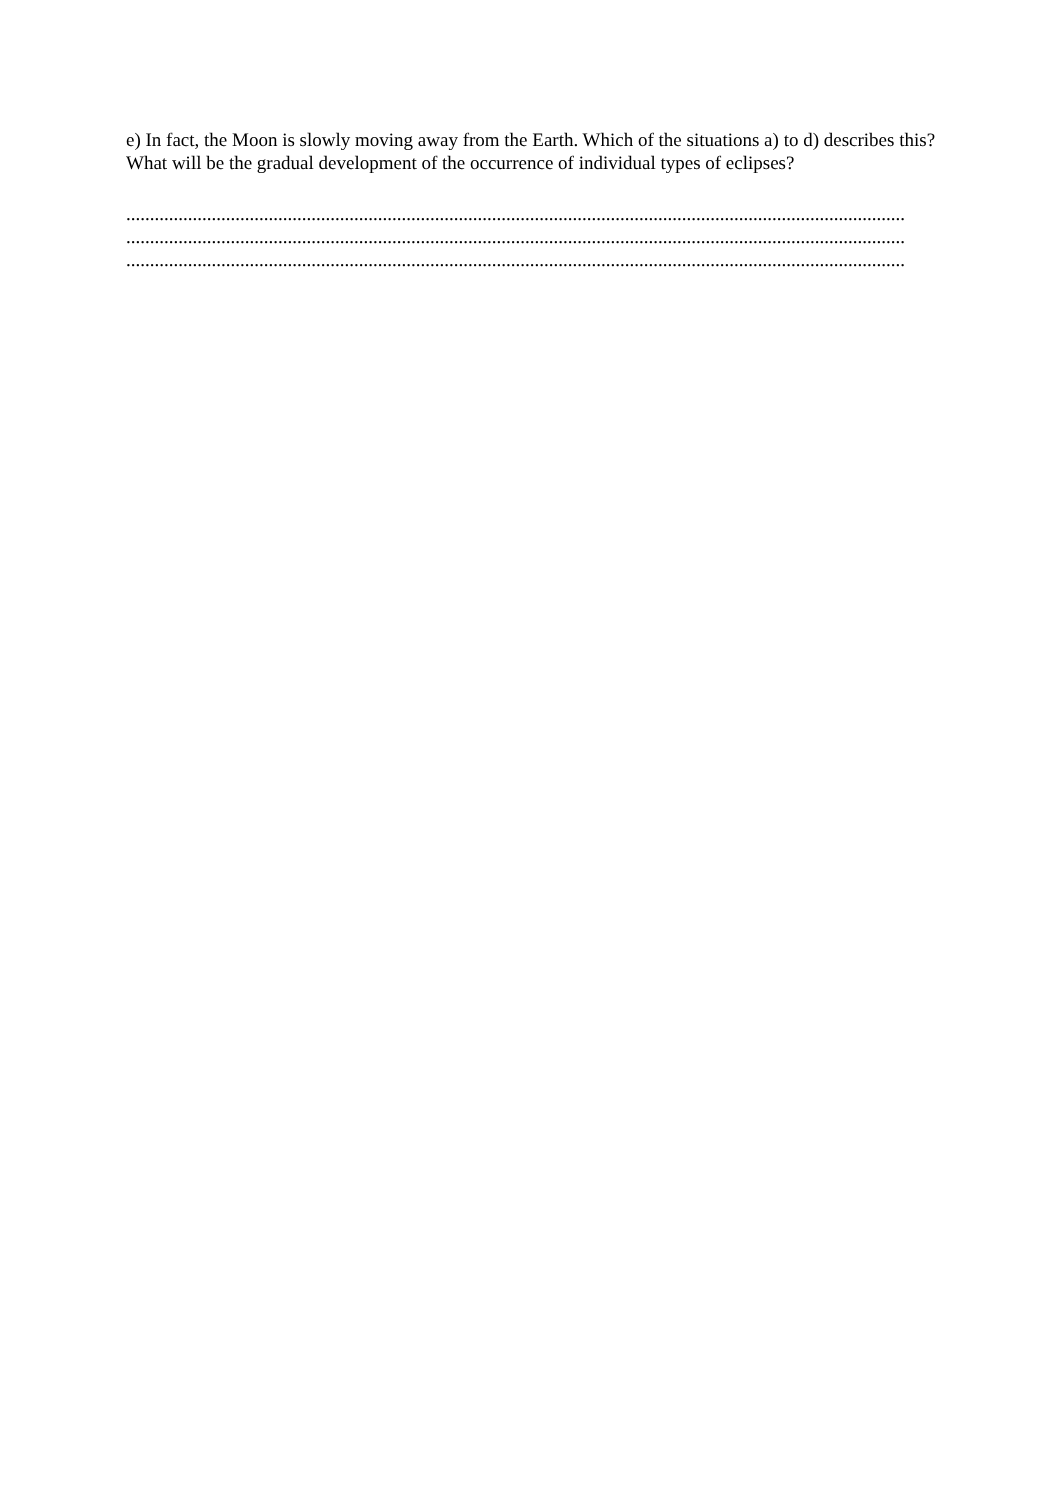e) In fact, the Moon is slowly moving away from the Earth. Which of the situations a) to d) describes this? What will be the gradual development of the occurrence of individual types of eclipses?
....................................................................................................................................................................
....................................................................................................................................................................
....................................................................................................................................................................